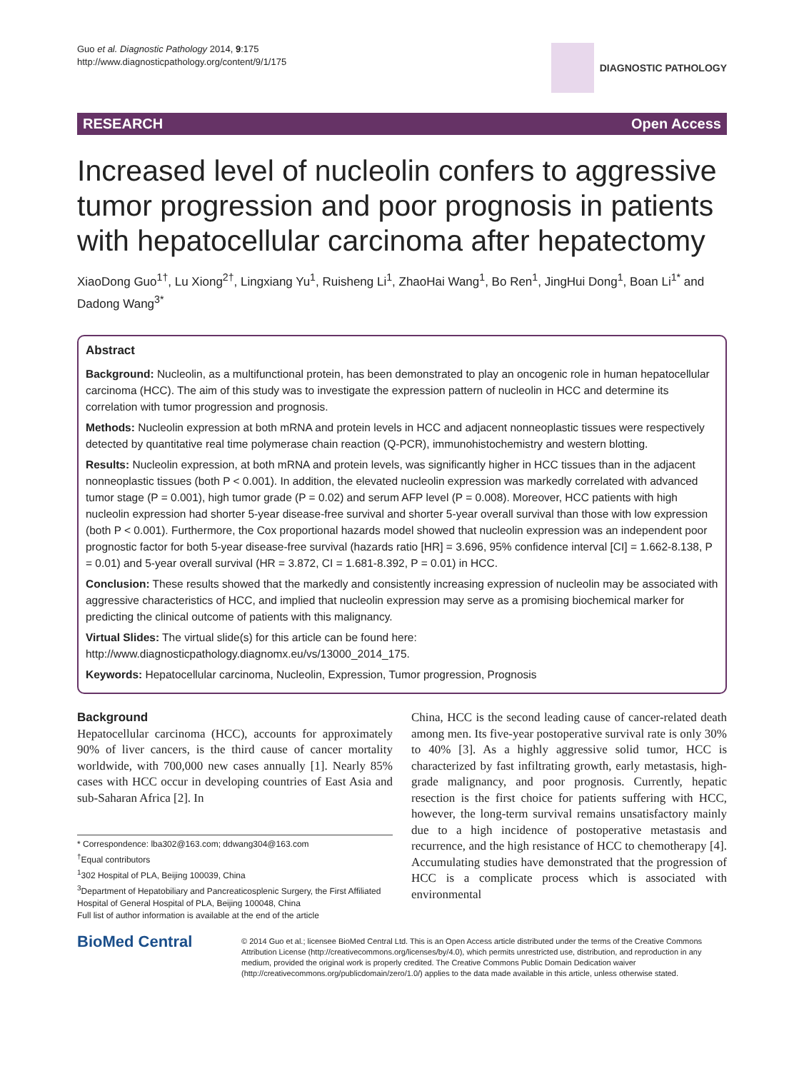Guo et al. Diagnostic Pathology 2014, 9:175
http://www.diagnosticpathology.org/content/9/1/175
DIAGNOSTIC PATHOLOGY
RESEARCH Open Access
Increased level of nucleolin confers to aggressive tumor progression and poor prognosis in patients with hepatocellular carcinoma after hepatectomy
XiaoDong Guo<sup>1†</sup>, Lu Xiong<sup>2†</sup>, Lingxiang Yu<sup>1</sup>, Ruisheng Li<sup>1</sup>, ZhaoHai Wang<sup>1</sup>, Bo Ren<sup>1</sup>, JingHui Dong<sup>1</sup>, Boan Li<sup>1*</sup> and Dadong Wang<sup>3*</sup>
Abstract
Background: Nucleolin, as a multifunctional protein, has been demonstrated to play an oncogenic role in human hepatocellular carcinoma (HCC). The aim of this study was to investigate the expression pattern of nucleolin in HCC and determine its correlation with tumor progression and prognosis.
Methods: Nucleolin expression at both mRNA and protein levels in HCC and adjacent nonneoplastic tissues were respectively detected by quantitative real time polymerase chain reaction (Q-PCR), immunohistochemistry and western blotting.
Results: Nucleolin expression, at both mRNA and protein levels, was significantly higher in HCC tissues than in the adjacent nonneoplastic tissues (both P < 0.001). In addition, the elevated nucleolin expression was markedly correlated with advanced tumor stage (P = 0.001), high tumor grade (P = 0.02) and serum AFP level (P = 0.008). Moreover, HCC patients with high nucleolin expression had shorter 5-year disease-free survival and shorter 5-year overall survival than those with low expression (both P < 0.001). Furthermore, the Cox proportional hazards model showed that nucleolin expression was an independent poor prognostic factor for both 5-year disease-free survival (hazards ratio [HR] = 3.696, 95% confidence interval [CI] = 1.662-8.138, P = 0.01) and 5-year overall survival (HR = 3.872, CI = 1.681-8.392, P = 0.01) in HCC.
Conclusion: These results showed that the markedly and consistently increasing expression of nucleolin may be associated with aggressive characteristics of HCC, and implied that nucleolin expression may serve as a promising biochemical marker for predicting the clinical outcome of patients with this malignancy.
Virtual Slides: The virtual slide(s) for this article can be found here: http://www.diagnosticpathology.diagnomx.eu/vs/13000_2014_175.
Keywords: Hepatocellular carcinoma, Nucleolin, Expression, Tumor progression, Prognosis
Background
Hepatocellular carcinoma (HCC), accounts for approximately 90% of liver cancers, is the third cause of cancer mortality worldwide, with 700,000 new cases annually [1]. Nearly 85% cases with HCC occur in developing countries of East Asia and sub-Saharan Africa [2]. In
* Correspondence: lba302@163.com; ddwang304@163.com
<sup>†</sup> Equal contributors
<sup>1</sup> 302 Hospital of PLA, Beijing 100039, China
<sup>3</sup> Department of Hepatobiliary and Pancreaticosplenic Surgery, the First Affiliated Hospital of General Hospital of PLA, Beijing 100048, China
Full list of author information is available at the end of the article
China, HCC is the second leading cause of cancer-related death among men. Its five-year postoperative survival rate is only 30% to 40% [3]. As a highly aggressive solid tumor, HCC is characterized by fast infiltrating growth, early metastasis, high-grade malignancy, and poor prognosis. Currently, hepatic resection is the first choice for patients suffering with HCC, however, the long-term survival remains unsatisfactory mainly due to a high incidence of postoperative metastasis and recurrence, and the high resistance of HCC to chemotherapy [4]. Accumulating studies have demonstrated that the progression of HCC is a complicate process which is associated with environmental
BioMed Central
© 2014 Guo et al.; licensee BioMed Central Ltd. This is an Open Access article distributed under the terms of the Creative Commons Attribution License (http://creativecommons.org/licenses/by/4.0), which permits unrestricted use, distribution, and reproduction in any medium, provided the original work is properly credited. The Creative Commons Public Domain Dedication waiver (http://creativecommons.org/publicdomain/zero/1.0/) applies to the data made available in this article, unless otherwise stated.